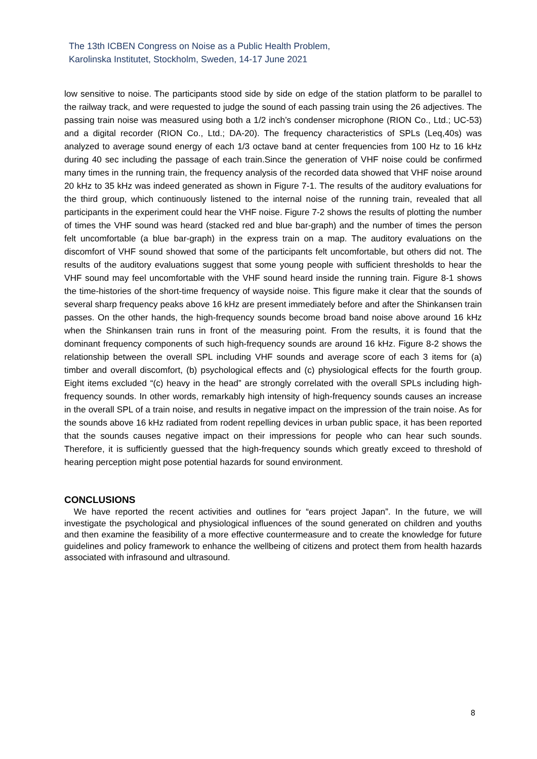The 13th ICBEN Congress on Noise as a Public Health Problem,
Karolinska Institutet, Stockholm, Sweden, 14-17 June 2021
low sensitive to noise. The participants stood side by side on edge of the station platform to be parallel to the railway track, and were requested to judge the sound of each passing train using the 26 adjectives. The passing train noise was measured using both a 1/2 inch’s condenser microphone (RION Co., Ltd.; UC-53) and a digital recorder (RION Co., Ltd.; DA-20). The frequency characteristics of SPLs (Leq,40s) was analyzed to average sound energy of each 1/3 octave band at center frequencies from 100 Hz to 16 kHz during 40 sec including the passage of each train.Since the generation of VHF noise could be confirmed many times in the running train, the frequency analysis of the recorded data showed that VHF noise around 20 kHz to 35 kHz was indeed generated as shown in Figure 7-1. The results of the auditory evaluations for the third group, which continuously listened to the internal noise of the running train, revealed that all participants in the experiment could hear the VHF noise. Figure 7-2 shows the results of plotting the number of times the VHF sound was heard (stacked red and blue bar-graph) and the number of times the person felt uncomfortable (a blue bar-graph) in the express train on a map. The auditory evaluations on the discomfort of VHF sound showed that some of the participants felt uncomfortable, but others did not. The results of the auditory evaluations suggest that some young people with sufficient thresholds to hear the VHF sound may feel uncomfortable with the VHF sound heard inside the running train. Figure 8-1 shows the time-histories of the short-time frequency of wayside noise. This figure make it clear that the sounds of several sharp frequency peaks above 16 kHz are present immediately before and after the Shinkansen train passes. On the other hands, the high-frequency sounds become broad band noise above around 16 kHz when the Shinkansen train runs in front of the measuring point. From the results, it is found that the dominant frequency components of such high-frequency sounds are around 16 kHz. Figure 8-2 shows the relationship between the overall SPL including VHF sounds and average score of each 3 items for (a) timber and overall discomfort, (b) psychological effects and (c) physiological effects for the fourth group. Eight items excluded “(c) heavy in the head” are strongly correlated with the overall SPLs including high-frequency sounds. In other words, remarkably high intensity of high-frequency sounds causes an increase in the overall SPL of a train noise, and results in negative impact on the impression of the train noise. As for the sounds above 16 kHz radiated from rodent repelling devices in urban public space, it has been reported that the sounds causes negative impact on their impressions for people who can hear such sounds. Therefore, it is sufficiently guessed that the high-frequency sounds which greatly exceed to threshold of hearing perception might pose potential hazards for sound environment.
CONCLUSIONS
We have reported the recent activities and outlines for “ears project Japan”. In the future, we will investigate the psychological and physiological influences of the sound generated on children and youths and then examine the feasibility of a more effective countermeasure and to create the knowledge for future guidelines and policy framework to enhance the wellbeing of citizens and protect them from health hazards associated with infrasound and ultrasound.
8